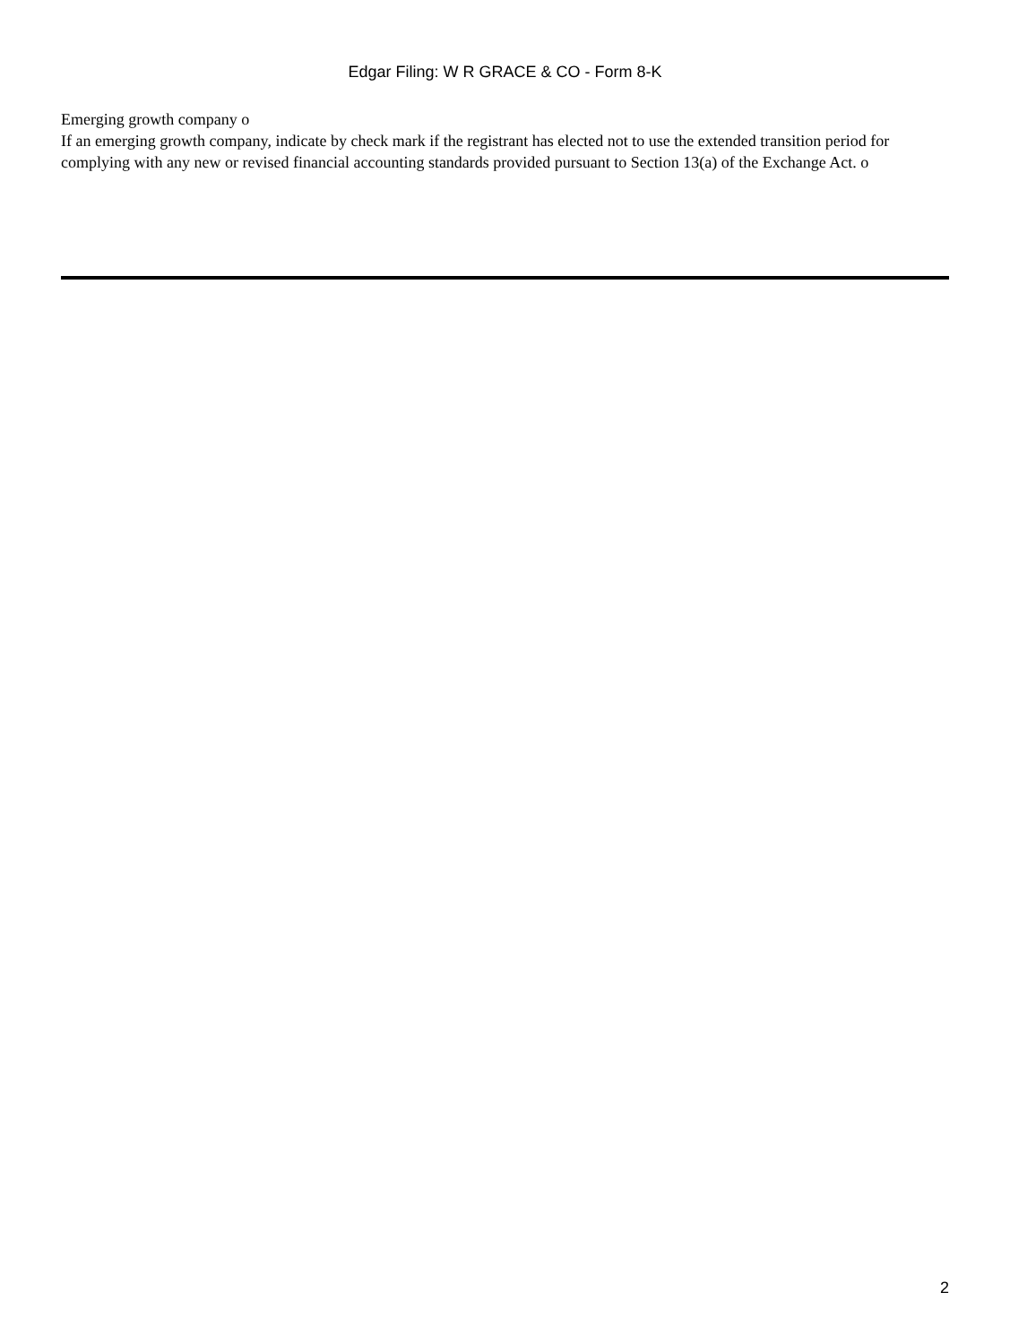Edgar Filing: W R GRACE & CO - Form 8-K
Emerging growth company o
If an emerging growth company, indicate by check mark if the registrant has elected not to use the extended transition period for complying with any new or revised financial accounting standards provided pursuant to Section 13(a) of the Exchange Act. o
2